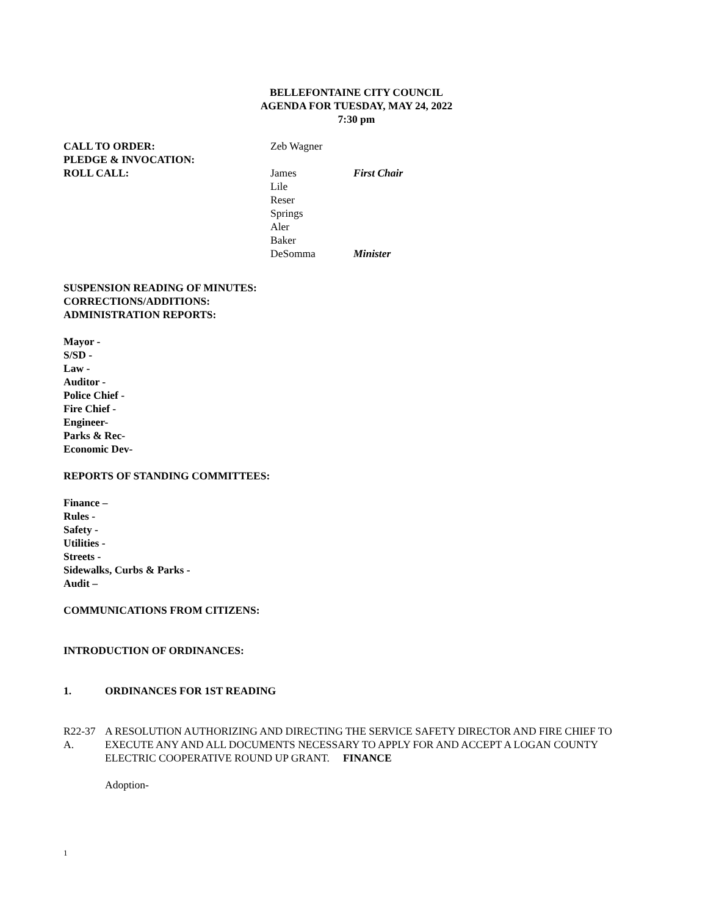BELLEFONTAINE CITY COUNCIL
AGENDA FOR TUESDAY, MAY 24, 2022
7:30 pm
CALL TO ORDER: Zeb Wagner
PLEDGE & INVOCATION:
ROLL CALL: James
Lile
Reser
Springs
Aler
Baker
DeSomma
First Chair
Minister
SUSPENSION READING OF MINUTES:
CORRECTIONS/ADDITIONS:
ADMINISTRATION REPORTS:
Mayor -
S/SD -
Law -
Auditor -
Police Chief -
Fire Chief -
Engineer-
Parks & Rec-
Economic Dev-
REPORTS OF STANDING COMMITTEES:
Finance –
Rules -
Safety -
Utilities -
Streets -
Sidewalks, Curbs & Parks -
Audit –
COMMUNICATIONS FROM CITIZENS:
INTRODUCTION OF ORDINANCES:
1. ORDINANCES FOR 1ST READING
R22-37 A.
A RESOLUTION AUTHORIZING AND DIRECTING THE SERVICE SAFETY DIRECTOR AND FIRE CHIEF TO EXECUTE ANY AND ALL DOCUMENTS NECESSARY TO APPLY FOR AND ACCEPT A LOGAN COUNTY ELECTRIC COOPERATIVE ROUND UP GRANT. FINANCE
Adoption-
1